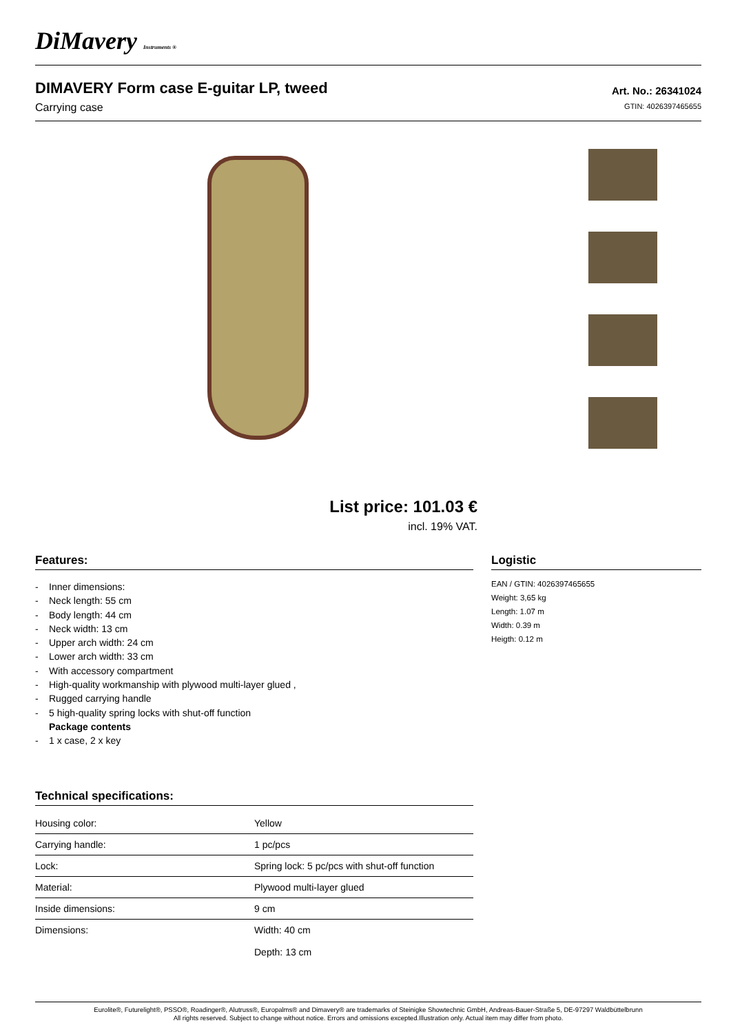DiMavery Instruments ®
DIMAVERY Form case E-guitar LP, tweed
Carrying case
Art. No.: 26341024
GTIN: 4026397465655
List price: 101.03 €
incl. 19% VAT.
Features:
- Inner dimensions:
- Neck length: 55 cm
- Body length: 44 cm
- Neck width: 13 cm
- Upper arch width: 24 cm
- Lower arch width: 33 cm
- With accessory compartment
- High-quality workmanship with plywood multi-layer glued ,
- Rugged carrying handle
- 5 high-quality spring locks with shut-off function
Package contents
- 1 x case, 2 x key
Technical specifications:
| Housing color: | Yellow |
| Carrying handle: | 1 pc/pcs |
| Lock: | Spring lock: 5 pc/pcs with shut-off function |
| Material: | Plywood multi-layer glued |
| Inside dimensions: | 9 cm |
| Dimensions: | Width: 40 cm Depth: 13 cm |
Logistic
EAN / GTIN: 4026397465655
Weight: 3,65 kg
Length: 1.07 m
Width: 0.39 m
Heigth: 0.12 m
Eurolite®, Futurelight®, PSSO®, Roadinger®, Alutruss®, Europalms® and Dimavery® are trademarks of Steinigke Showtechnic GmbH, Andreas-Bauer-Straße 5, DE-97297 Waldbüttelbrunn
All rights reserved. Subject to change without notice. Errors and omissions excepted.Illustration only. Actual item may differ from photo.